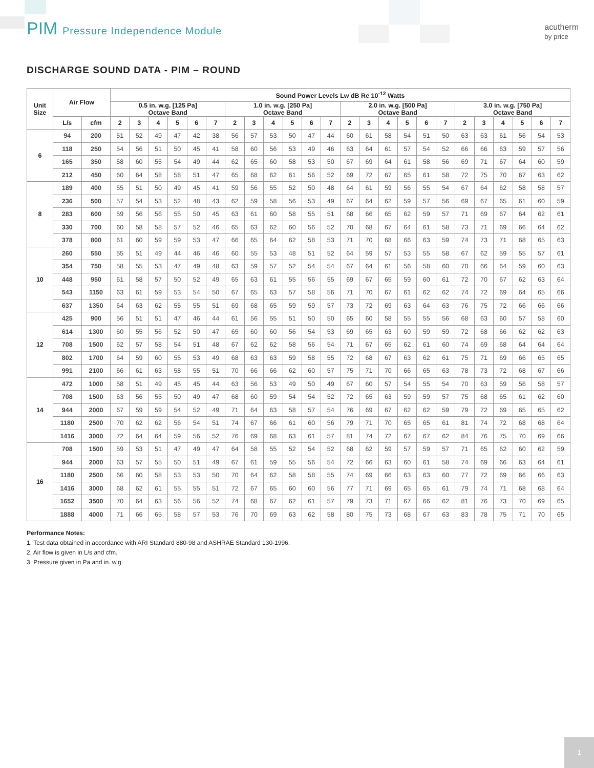PIM Pressure Independence Module
acutherm
by price
DISCHARGE SOUND DATA - PIM – ROUND
| Unit Size | Air Flow | | Sound Power Levels Lw dB Re 10<sup>-12</sup> Watts | | | | | | | | | | | | | | | | | | | | | | | |
| --- | --- | --- | --- | --- | --- | --- | --- | --- | --- | --- | --- | --- | --- | --- | --- | --- | --- | --- | --- | --- | --- | --- | --- | --- | --- | --- |
| | | | 0.5 in. w.g. [125 Pa] Octave Band | | | | | | 1.0 in. w.g. [250 Pa] Octave Band | | | | | | 2.0 in. w.g. [500 Pa] Octave Band | | | | | | 3.0 in. w.g. [750 Pa] Octave Band | | | | | |
| | L/s | cfm | 2 | 3 | 4 | 5 | 6 | 7 | 2 | 3 | 4 | 5 | 6 | 7 | 2 | 3 | 4 | 5 | 6 | 7 | 2 | 3 | 4 | 5 | 6 | 7 |
| 6 | 94 | 200 | 51 | 52 | 49 | 47 | 42 | 38 | 56 | 57 | 53 | 50 | 47 | 44 | 60 | 61 | 58 | 54 | 51 | 50 | 63 | 63 | 61 | 56 | 54 | 53 |
| | 118 | 250 | 54 | 56 | 51 | 50 | 45 | 41 | 58 | 60 | 56 | 53 | 49 | 46 | 63 | 64 | 61 | 57 | 54 | 52 | 66 | 66 | 63 | 59 | 57 | 56 |
| | 165 | 350 | 58 | 60 | 55 | 54 | 49 | 44 | 62 | 65 | 60 | 58 | 53 | 50 | 67 | 69 | 64 | 61 | 58 | 56 | 69 | 71 | 67 | 64 | 60 | 59 |
| | 212 | 450 | 60 | 64 | 58 | 58 | 51 | 47 | 65 | 68 | 62 | 61 | 56 | 52 | 69 | 72 | 67 | 65 | 61 | 58 | 72 | 75 | 70 | 67 | 63 | 62 |
| 8 | 189 | 400 | 55 | 51 | 50 | 49 | 45 | 41 | 59 | 56 | 55 | 52 | 50 | 48 | 64 | 61 | 59 | 56 | 55 | 54 | 67 | 64 | 62 | 58 | 58 | 57 |
| | 236 | 500 | 57 | 54 | 53 | 52 | 48 | 43 | 62 | 59 | 58 | 56 | 53 | 49 | 67 | 64 | 62 | 59 | 57 | 56 | 69 | 67 | 65 | 61 | 60 | 59 |
| | 283 | 600 | 59 | 56 | 56 | 55 | 50 | 45 | 63 | 61 | 60 | 58 | 55 | 51 | 68 | 66 | 65 | 62 | 59 | 57 | 71 | 69 | 67 | 64 | 62 | 61 |
| | 330 | 700 | 60 | 58 | 58 | 57 | 52 | 46 | 65 | 63 | 62 | 60 | 56 | 52 | 70 | 68 | 67 | 64 | 61 | 58 | 73 | 71 | 69 | 66 | 64 | 62 |
| | 378 | 800 | 61 | 60 | 59 | 59 | 53 | 47 | 66 | 65 | 64 | 62 | 58 | 53 | 71 | 70 | 68 | 66 | 63 | 59 | 74 | 73 | 71 | 68 | 65 | 63 |
| 10 | 260 | 550 | 55 | 51 | 49 | 44 | 46 | 46 | 60 | 55 | 53 | 48 | 51 | 52 | 64 | 59 | 57 | 53 | 55 | 58 | 67 | 62 | 59 | 55 | 57 | 61 |
| | 354 | 750 | 58 | 55 | 53 | 47 | 49 | 48 | 63 | 59 | 57 | 52 | 54 | 54 | 67 | 64 | 61 | 56 | 58 | 60 | 70 | 66 | 64 | 59 | 60 | 63 |
| | 448 | 950 | 61 | 58 | 57 | 50 | 52 | 49 | 65 | 63 | 61 | 55 | 56 | 55 | 69 | 67 | 65 | 59 | 60 | 61 | 72 | 70 | 67 | 62 | 63 | 64 |
| | 543 | 1150 | 63 | 61 | 59 | 53 | 54 | 50 | 67 | 65 | 63 | 57 | 58 | 56 | 71 | 70 | 67 | 61 | 62 | 62 | 74 | 72 | 69 | 64 | 65 | 66 |
| | 637 | 1350 | 64 | 63 | 62 | 55 | 55 | 51 | 69 | 68 | 65 | 59 | 59 | 57 | 73 | 72 | 69 | 63 | 64 | 63 | 76 | 75 | 72 | 66 | 66 | 66 |
| 12 | 425 | 900 | 56 | 51 | 51 | 47 | 46 | 44 | 61 | 56 | 55 | 51 | 50 | 50 | 65 | 60 | 58 | 55 | 55 | 56 | 68 | 63 | 60 | 57 | 58 | 60 |
| | 614 | 1300 | 60 | 55 | 56 | 52 | 50 | 47 | 65 | 60 | 60 | 56 | 54 | 53 | 69 | 65 | 63 | 60 | 59 | 59 | 72 | 68 | 66 | 62 | 62 | 63 |
| | 708 | 1500 | 62 | 57 | 58 | 54 | 51 | 48 | 67 | 62 | 62 | 58 | 56 | 54 | 71 | 67 | 65 | 62 | 61 | 60 | 74 | 69 | 68 | 64 | 64 | 64 |
| | 802 | 1700 | 64 | 59 | 60 | 55 | 53 | 49 | 68 | 63 | 63 | 59 | 58 | 55 | 72 | 68 | 67 | 63 | 62 | 61 | 75 | 71 | 69 | 66 | 65 | 65 |
| | 991 | 2100 | 66 | 61 | 63 | 58 | 55 | 51 | 70 | 66 | 66 | 62 | 60 | 57 | 75 | 71 | 70 | 66 | 65 | 63 | 78 | 73 | 72 | 68 | 67 | 66 |
| 14 | 472 | 1000 | 58 | 51 | 49 | 45 | 45 | 44 | 63 | 56 | 53 | 49 | 50 | 49 | 67 | 60 | 57 | 54 | 55 | 54 | 70 | 63 | 59 | 56 | 58 | 57 |
| | 708 | 1500 | 63 | 56 | 55 | 50 | 49 | 47 | 68 | 60 | 59 | 54 | 54 | 52 | 72 | 65 | 63 | 59 | 59 | 57 | 75 | 68 | 65 | 61 | 62 | 60 |
| | 944 | 2000 | 67 | 59 | 59 | 54 | 52 | 49 | 71 | 64 | 63 | 58 | 57 | 54 | 76 | 69 | 67 | 62 | 62 | 59 | 79 | 72 | 69 | 65 | 65 | 62 |
| | 1180 | 2500 | 70 | 62 | 62 | 56 | 54 | 51 | 74 | 67 | 66 | 61 | 60 | 56 | 79 | 71 | 70 | 65 | 65 | 61 | 81 | 74 | 72 | 68 | 68 | 64 |
| | 1416 | 3000 | 72 | 64 | 64 | 59 | 56 | 52 | 76 | 69 | 68 | 63 | 61 | 57 | 81 | 74 | 72 | 67 | 67 | 62 | 84 | 76 | 75 | 70 | 69 | 66 |
| 16 | 708 | 1500 | 59 | 53 | 51 | 47 | 49 | 47 | 64 | 58 | 55 | 52 | 54 | 52 | 68 | 62 | 59 | 57 | 59 | 57 | 71 | 65 | 62 | 60 | 62 | 59 |
| | 944 | 2000 | 63 | 57 | 55 | 50 | 51 | 49 | 67 | 61 | 59 | 55 | 56 | 54 | 72 | 66 | 63 | 60 | 61 | 58 | 74 | 69 | 66 | 63 | 64 | 61 |
| | 1180 | 2500 | 66 | 60 | 58 | 53 | 53 | 50 | 70 | 64 | 62 | 58 | 58 | 55 | 74 | 69 | 66 | 63 | 63 | 60 | 77 | 72 | 69 | 66 | 66 | 63 |
| | 1416 | 3000 | 68 | 62 | 61 | 55 | 55 | 51 | 72 | 67 | 65 | 60 | 60 | 56 | 77 | 71 | 69 | 65 | 65 | 61 | 79 | 74 | 71 | 68 | 68 | 64 |
| | 1652 | 3500 | 70 | 64 | 63 | 56 | 56 | 52 | 74 | 68 | 67 | 62 | 61 | 57 | 79 | 73 | 71 | 67 | 66 | 62 | 81 | 76 | 73 | 70 | 69 | 65 |
| | 1888 | 4000 | 71 | 66 | 65 | 58 | 57 | 53 | 76 | 70 | 69 | 63 | 62 | 58 | 80 | 75 | 73 | 68 | 67 | 63 | 83 | 78 | 75 | 71 | 70 | 65 |
Performance Notes:
1. Test data obtained in accordance with ARI Standard 880-98 and ASHRAE Standard 130-1996.
2. Air flow is given in L/s and cfm.
3. Pressure given in Pa and in. w.g.
1